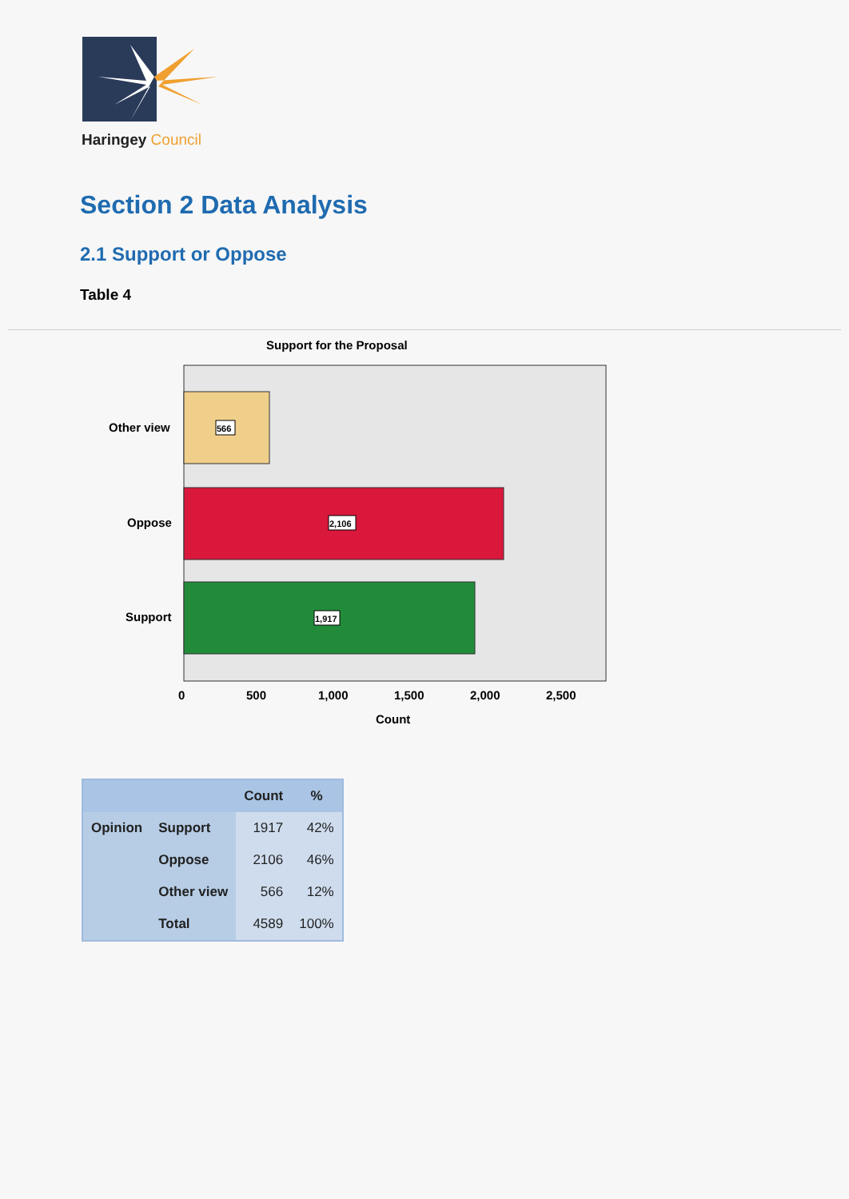Haringey Council
Section 2 Data Analysis
2.1 Support or Oppose
Table 4
Support for the Proposal
566
2,106
1,917
Other view
Oppose
Support
0
500
1,000
1,500
2,000
2,500
Count
| | | Count | % |
| --- | --- | --- | --- |
| Opinion | Support | 1917 | 42% |
| | Oppose | 2106 | 46% |
| | Other view | 566 | 12% |
| | Total | 4589 | 100% |